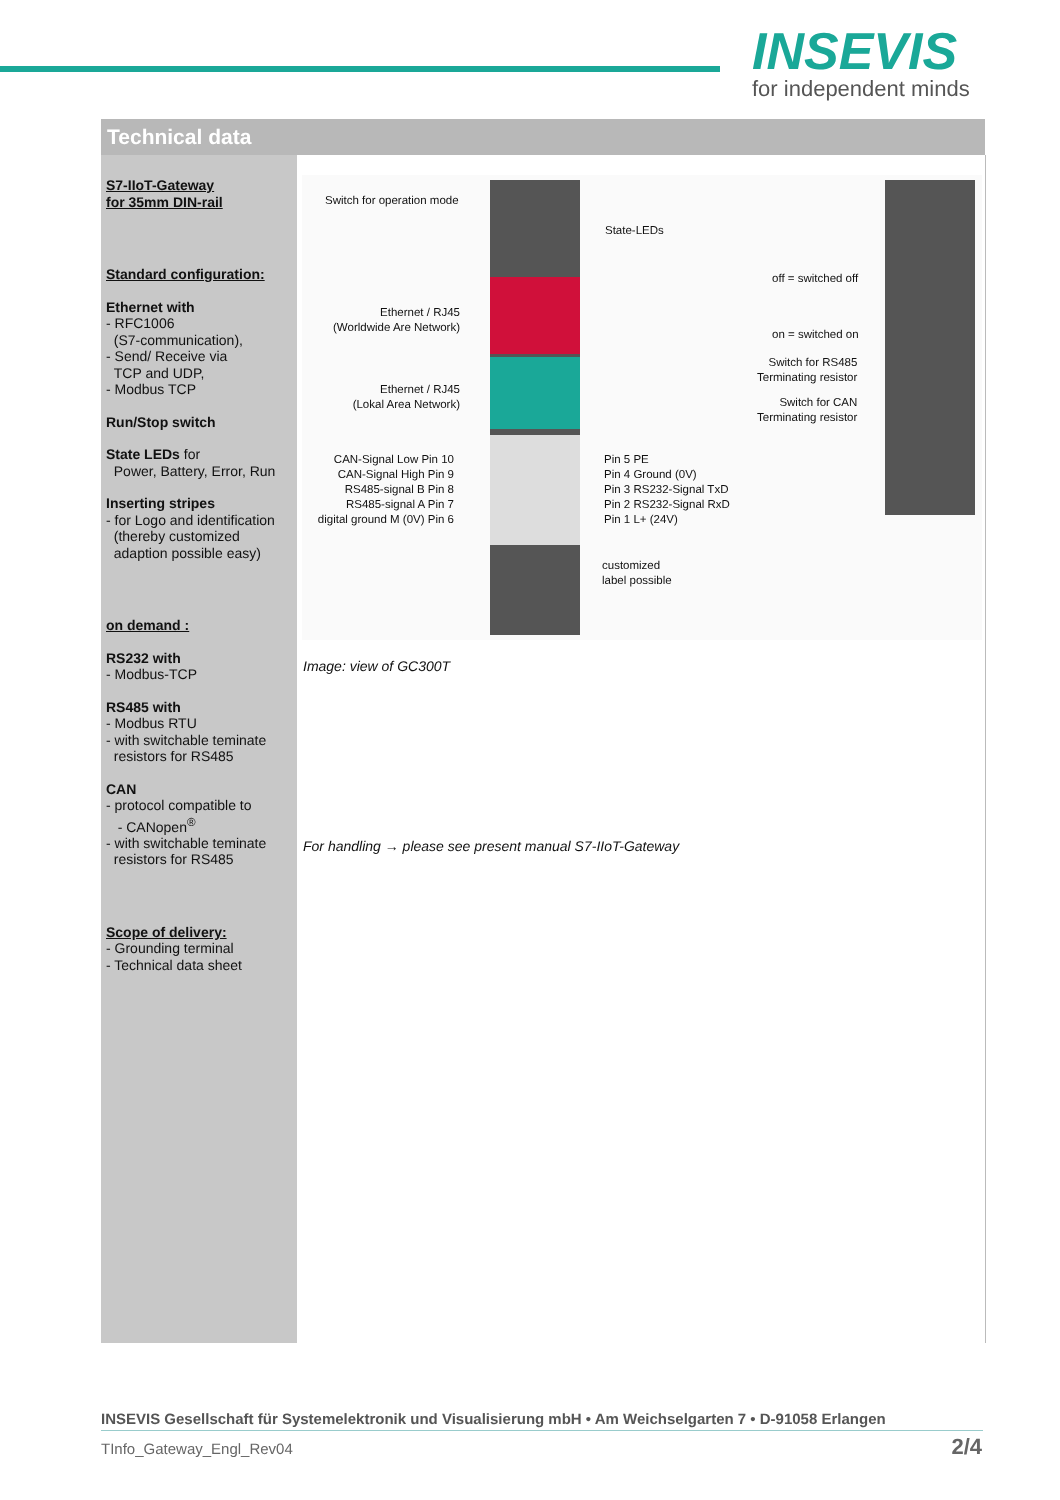INSEVIS
for independent minds
Technical data
S7-IIoT-Gateway
for 35mm DIN-rail
Standard configuration:
Ethernet with
- RFC1006
(S7-communication),
- Send/ Receive via
TCP and UDP,
- Modbus TCP
Run/Stop switch
State LEDs for
Power, Battery, Error, Run
Inserting stripes
- for Logo and identification
(thereby customized
adaption possible easy)
on demand :
RS232 with
- Modbus-TCP
RS485 with
- Modbus RTU
- with switchable teminate
resistors for RS485
CAN
- protocol compatible to
- CANopen<sup>®</sup>
- with switchable teminate
resistors for RS485
Scope of delivery:
- Grounding terminal
- Technical data sheet
Switch for operation mode
State-LEDs
off = switched off
on = switched on
Switch for RS485
Terminating resistor
Switch for CAN
Terminating resistor
Ethernet / RJ45
(Worldwide Are Network)
Ethernet / RJ45
(Lokal Area Network)
CAN-Signal Low Pin 10
CAN-Signal High Pin 9
RS485-signal B Pin 8
RS485-signal A Pin 7
digital ground M (0V) Pin 6
Pin 5 PE
Pin 4 Ground (0V)
Pin 3 RS232-Signal TxD
Pin 2 RS232-Signal RxD
Pin 1 L+ (24V)
customized
label possible
Image: view of GC300T
For handling → please see present manual S7-IIoT-Gateway
INSEVIS Gesellschaft für Systemelektronik und Visualisierung mbH • Am Weichselgarten 7 • D-91058 Erlangen
TInfo_Gateway_Engl_Rev04 2/4